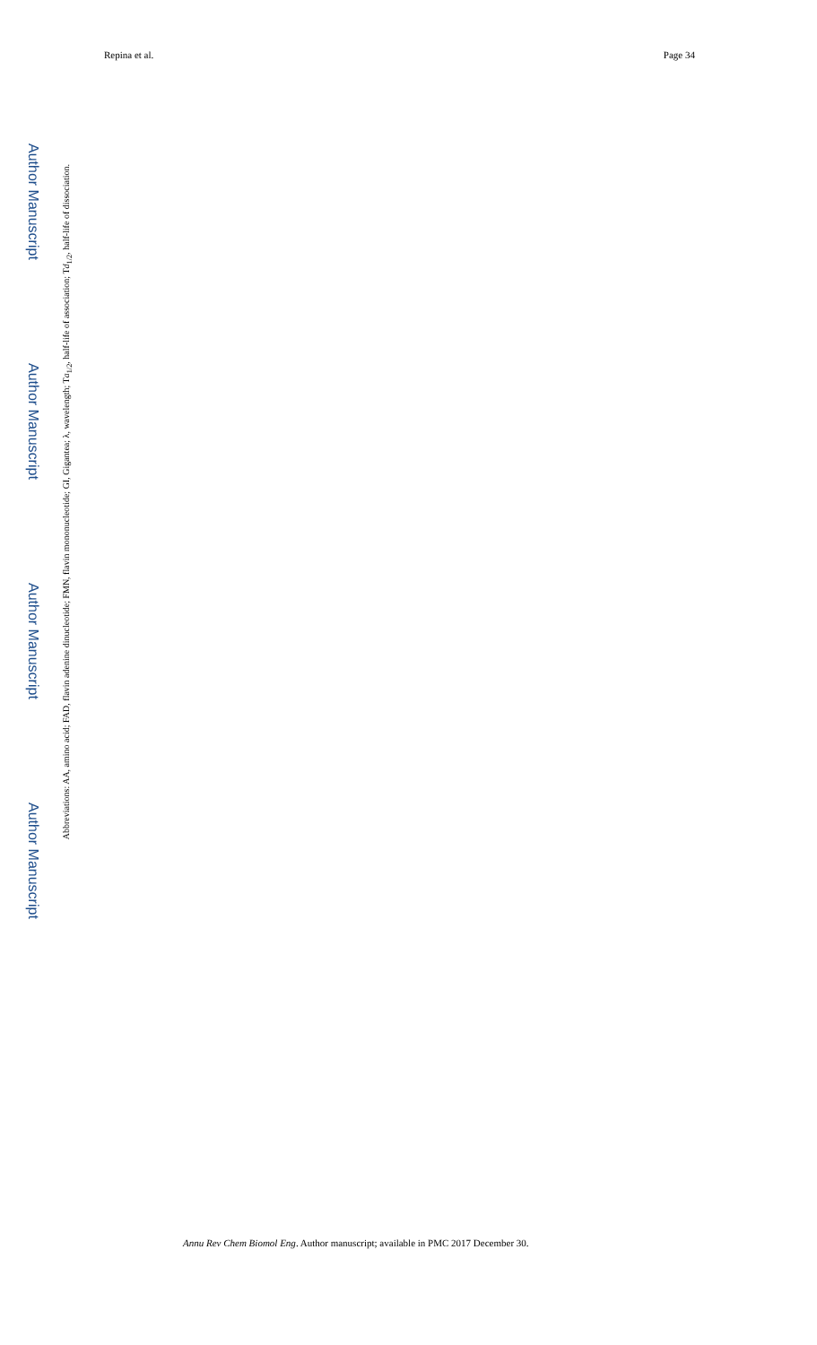Repina et al. Page 34
Annu Rev Chem Biomol Eng. Author manuscript; available in PMC 2017 December 30.
Author Manuscript
Author Manuscript
Author Manuscript
Author Manuscript
Abbreviations: AA, amino acid; FAD, flavin adenine dinucleotide; FMN, flavin mononucleotide; GI, Gigantea; λ, wavelength; Ta<sub>1/2</sub>, half-life of association; Td<sub>1/2</sub>, half-life of dissociation.